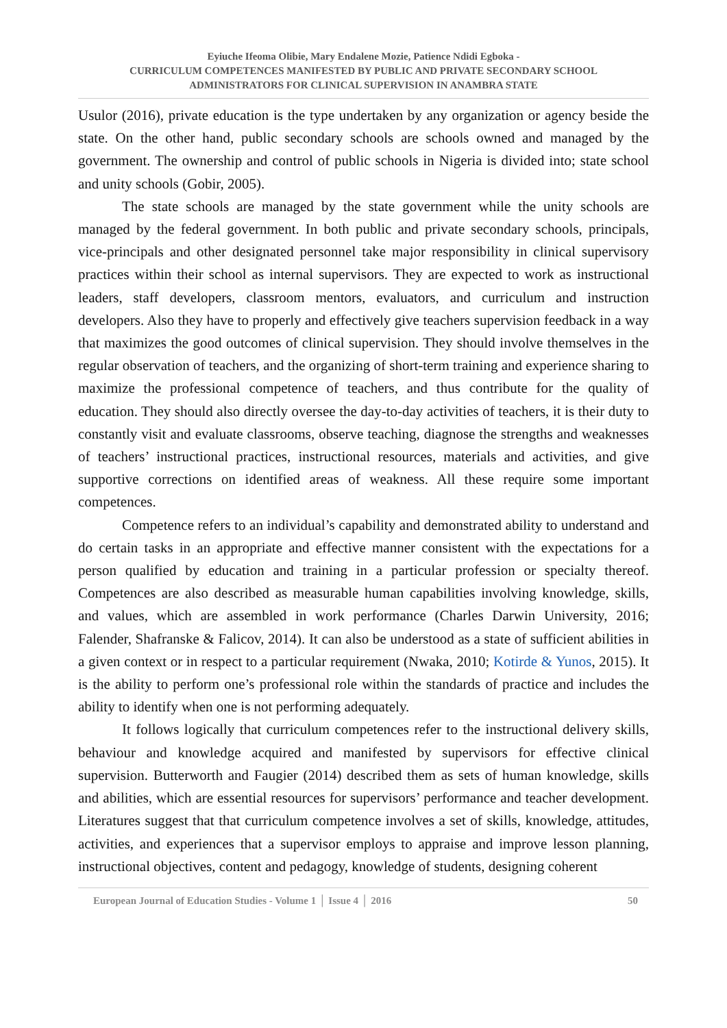Eyiuche Ifeoma Olibie, Mary Endalene Mozie, Patience Ndidi Egboka -
CURRICULUM COMPETENCES MANIFESTED BY PUBLIC AND PRIVATE SECONDARY SCHOOL
ADMINISTRATORS FOR CLINICAL SUPERVISION IN ANAMBRA STATE
Usulor (2016), private education is the type undertaken by any organization or agency beside the state. On the other hand, public secondary schools are schools owned and managed by the government. The ownership and control of public schools in Nigeria is divided into; state school and unity schools (Gobir, 2005).
The state schools are managed by the state government while the unity schools are managed by the federal government. In both public and private secondary schools, principals, vice-principals and other designated personnel take major responsibility in clinical supervisory practices within their school as internal supervisors. They are expected to work as instructional leaders, staff developers, classroom mentors, evaluators, and curriculum and instruction developers. Also they have to properly and effectively give teachers supervision feedback in a way that maximizes the good outcomes of clinical supervision. They should involve themselves in the regular observation of teachers, and the organizing of short-term training and experience sharing to maximize the professional competence of teachers, and thus contribute for the quality of education. They should also directly oversee the day-to-day activities of teachers, it is their duty to constantly visit and evaluate classrooms, observe teaching, diagnose the strengths and weaknesses of teachers’ instructional practices, instructional resources, materials and activities, and give supportive corrections on identified areas of weakness. All these require some important competences.
Competence refers to an individual’s capability and demonstrated ability to understand and do certain tasks in an appropriate and effective manner consistent with the expectations for a person qualified by education and training in a particular profession or specialty thereof. Competences are also described as measurable human capabilities involving knowledge, skills, and values, which are assembled in work performance (Charles Darwin University, 2016; Falender, Shafranske & Falicov, 2014). It can also be understood as a state of sufficient abilities in a given context or in respect to a particular requirement (Nwaka, 2010; Kotirde & Yunos, 2015). It is the ability to perform one’s professional role within the standards of practice and includes the ability to identify when one is not performing adequately.
It follows logically that curriculum competences refer to the instructional delivery skills, behaviour and knowledge acquired and manifested by supervisors for effective clinical supervision. Butterworth and Faugier (2014) described them as sets of human knowledge, skills and abilities, which are essential resources for supervisors’ performance and teacher development. Literatures suggest that that curriculum competence involves a set of skills, knowledge, attitudes, activities, and experiences that a supervisor employs to appraise and improve lesson planning, instructional objectives, content and pedagogy, knowledge of students, designing coherent
European Journal of Education Studies - Volume 1 │ Issue 4 │ 2016 50